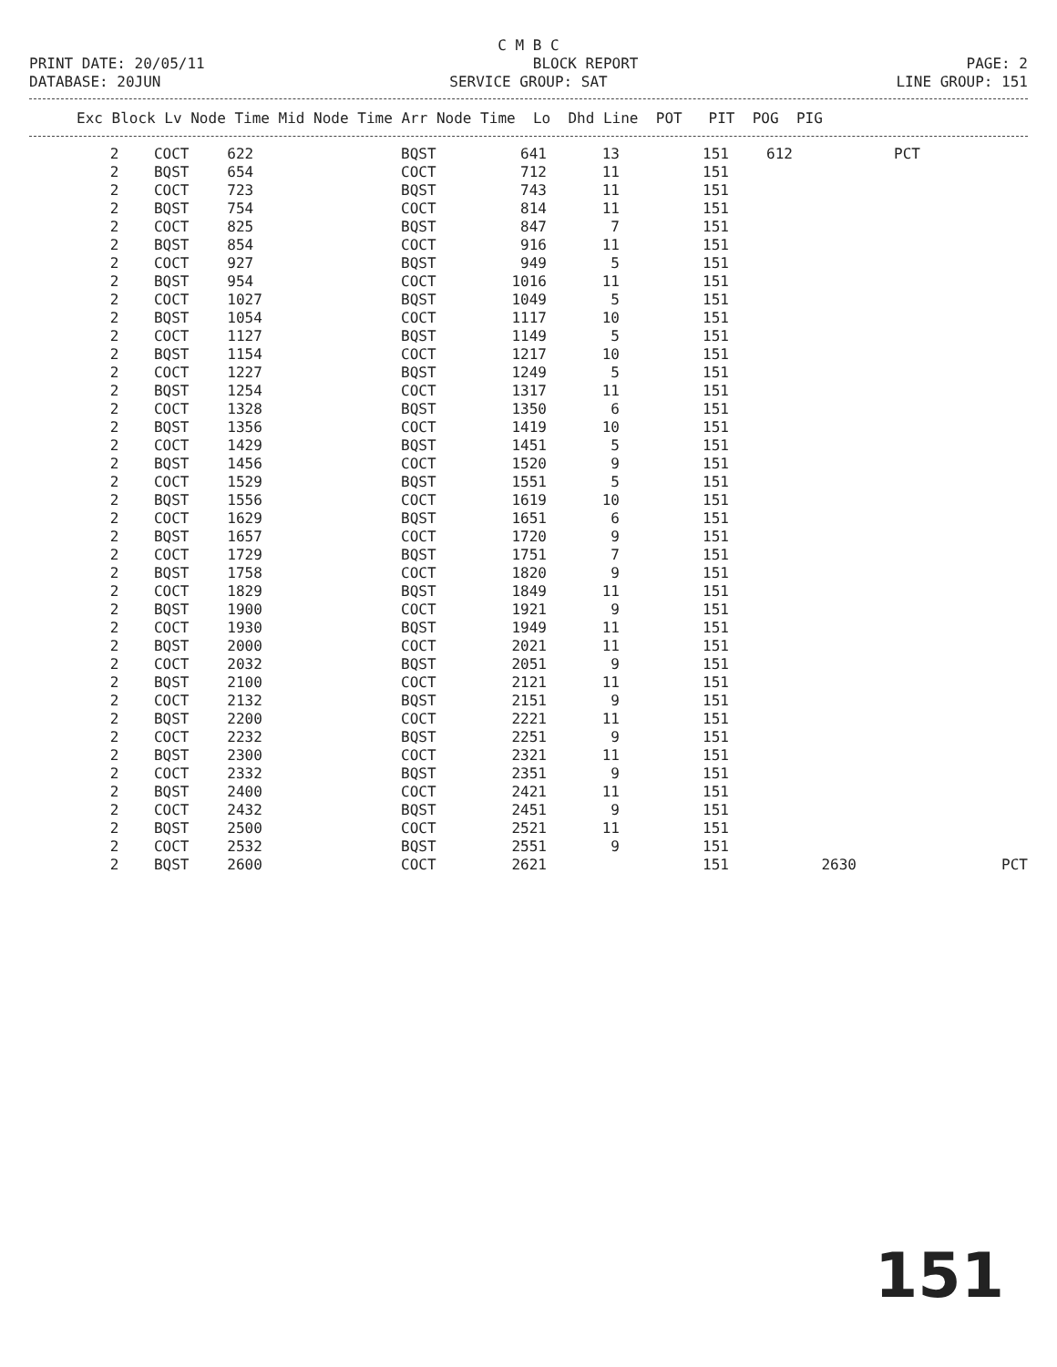C M B C
PRINT DATE: 20/05/11 BLOCK REPORT PAGE: 2
DATABASE: 20JUN SERVICE GROUP: SAT LINE GROUP: 151
| Exc Block Lv Node Time Mid Node Time Arr Node Time Lo Dhd Line POT PIT POG PIG |
| --- |
| 2 | COCT | 622 | BQST | 641 | 13 | | 151 | 612 | | PCT | |
| 2 | BQST | 654 | COCT | 712 | 11 | | 151 | | | | |
| 2 | COCT | 723 | BQST | 743 | 11 | | 151 | | | | |
| 2 | BQST | 754 | COCT | 814 | 11 | | 151 | | | | |
| 2 | COCT | 825 | BQST | 847 | 7 | | 151 | | | | |
| 2 | BQST | 854 | COCT | 916 | 11 | | 151 | | | | |
| 2 | COCT | 927 | BQST | 949 | 5 | | 151 | | | | |
| 2 | BQST | 954 | COCT | 1016 | 11 | | 151 | | | | |
| 2 | COCT | 1027 | BQST | 1049 | 5 | | 151 | | | | |
| 2 | BQST | 1054 | COCT | 1117 | 10 | | 151 | | | | |
| 2 | COCT | 1127 | BQST | 1149 | 5 | | 151 | | | | |
| 2 | BQST | 1154 | COCT | 1217 | 10 | | 151 | | | | |
| 2 | COCT | 1227 | BQST | 1249 | 5 | | 151 | | | | |
| 2 | BQST | 1254 | COCT | 1317 | 11 | | 151 | | | | |
| 2 | COCT | 1328 | BQST | 1350 | 6 | | 151 | | | | |
| 2 | BQST | 1356 | COCT | 1419 | 10 | | 151 | | | | |
| 2 | COCT | 1429 | BQST | 1451 | 5 | | 151 | | | | |
| 2 | BQST | 1456 | COCT | 1520 | 9 | | 151 | | | | |
| 2 | COCT | 1529 | BQST | 1551 | 5 | | 151 | | | | |
| 2 | BQST | 1556 | COCT | 1619 | 10 | | 151 | | | | |
| 2 | COCT | 1629 | BQST | 1651 | 6 | | 151 | | | | |
| 2 | BQST | 1657 | COCT | 1720 | 9 | | 151 | | | | |
| 2 | COCT | 1729 | BQST | 1751 | 7 | | 151 | | | | |
| 2 | BQST | 1758 | COCT | 1820 | 9 | | 151 | | | | |
| 2 | COCT | 1829 | BQST | 1849 | 11 | | 151 | | | | |
| 2 | BQST | 1900 | COCT | 1921 | 9 | | 151 | | | | |
| 2 | COCT | 1930 | BQST | 1949 | 11 | | 151 | | | | |
| 2 | BQST | 2000 | COCT | 2021 | 11 | | 151 | | | | |
| 2 | COCT | 2032 | BQST | 2051 | 9 | | 151 | | | | |
| 2 | BQST | 2100 | COCT | 2121 | 11 | | 151 | | | | |
| 2 | COCT | 2132 | BQST | 2151 | 9 | | 151 | | | | |
| 2 | BQST | 2200 | COCT | 2221 | 11 | | 151 | | | | |
| 2 | COCT | 2232 | BQST | 2251 | 9 | | 151 | | | | |
| 2 | BQST | 2300 | COCT | 2321 | 11 | | 151 | | | | |
| 2 | COCT | 2332 | BQST | 2351 | 9 | | 151 | | | | |
| 2 | BQST | 2400 | COCT | 2421 | 11 | | 151 | | | | |
| 2 | COCT | 2432 | BQST | 2451 | 9 | | 151 | | | | |
| 2 | BQST | 2500 | COCT | 2521 | 11 | | 151 | | | | |
| 2 | COCT | 2532 | BQST | 2551 | 9 | | 151 | | | | |
| 2 | BQST | 2600 | COCT | 2621 | | | 151 | | 2630 | | PCT |
151